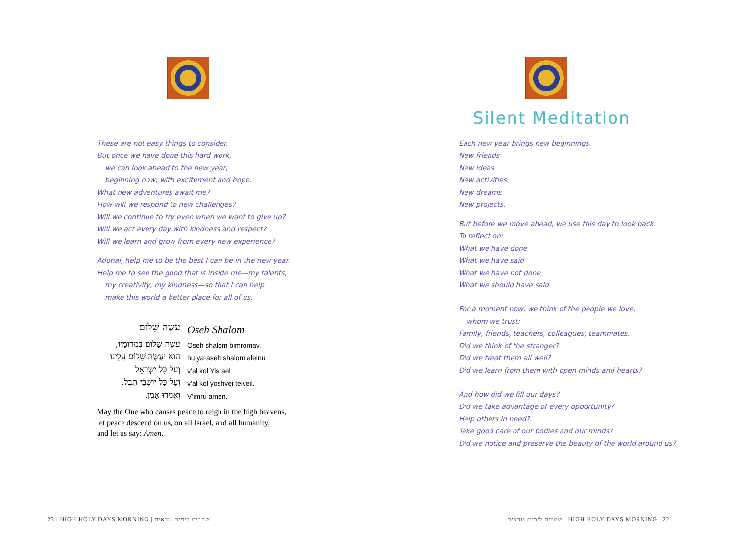These are not easy things to consider.
But once we have done this hard work,
we can look ahead to the new year,
beginning now, with excitement and hope.
What new adventures await me?
How will we respond to new challenges?
Will we continue to try even when we want to give up?
Will we act every day with kindness and respect?
Will we learn and grow from every new experience?
Adonai, help me to be the best I can be in the new year.
Help me to see the good that is inside me—my talents,
my creativity, my kindness—so that I can help
make this world a better place for all of us.
עֹשֶׂה שָׁלוֹם
Oseh Shalom
עֹשֶׂה שָׁלוֹם בִּמְרוֹמָיו,
Oseh shalom bimromav,
הוּא יַעֲשֶׂה שָׁלוֹם עָלֵינוּ
hu ya·aseh shalom aleinu
וְעַל כָּל יִשְׂרָאֵל
v’al kol Yisrael
וְעַל כָּל יוֹשְׁבֵי תֵבֵל.
v’al kol yoshvei teiveil.
וְאִמְרוּ אָמֵן.
V’imru amen.
May the One who causes peace to reign in the high heavens,
let peace descend on us, on all Israel, and all humanity,
and let us say: Amen.
23 | HIGH HOLY DAYS MORNING | שחרית לימים נוראים
Silent Meditation
Each new year brings new beginnings.
New friends
New ideas
New activities
New dreams
New projects.
But before we move ahead, we use this day to look back.
To reflect on:
What we have done
What we have said
What we have not done
What we should have said.
For a moment now, we think of the people we love,
whom we trust:
Family, friends, teachers, colleagues, teammates.
Did we think of the stranger?
Did we treat them all well?
Did we learn from them with open minds and hearts?
And how did we fill our days?
Did we take advantage of every opportunity?
Help others in need?
Take good care of our bodies and our minds?
Did we notice and preserve the beauty of the world around us?
שחרית לימים נוראים | HIGH HOLY DAYS MORNING | 22